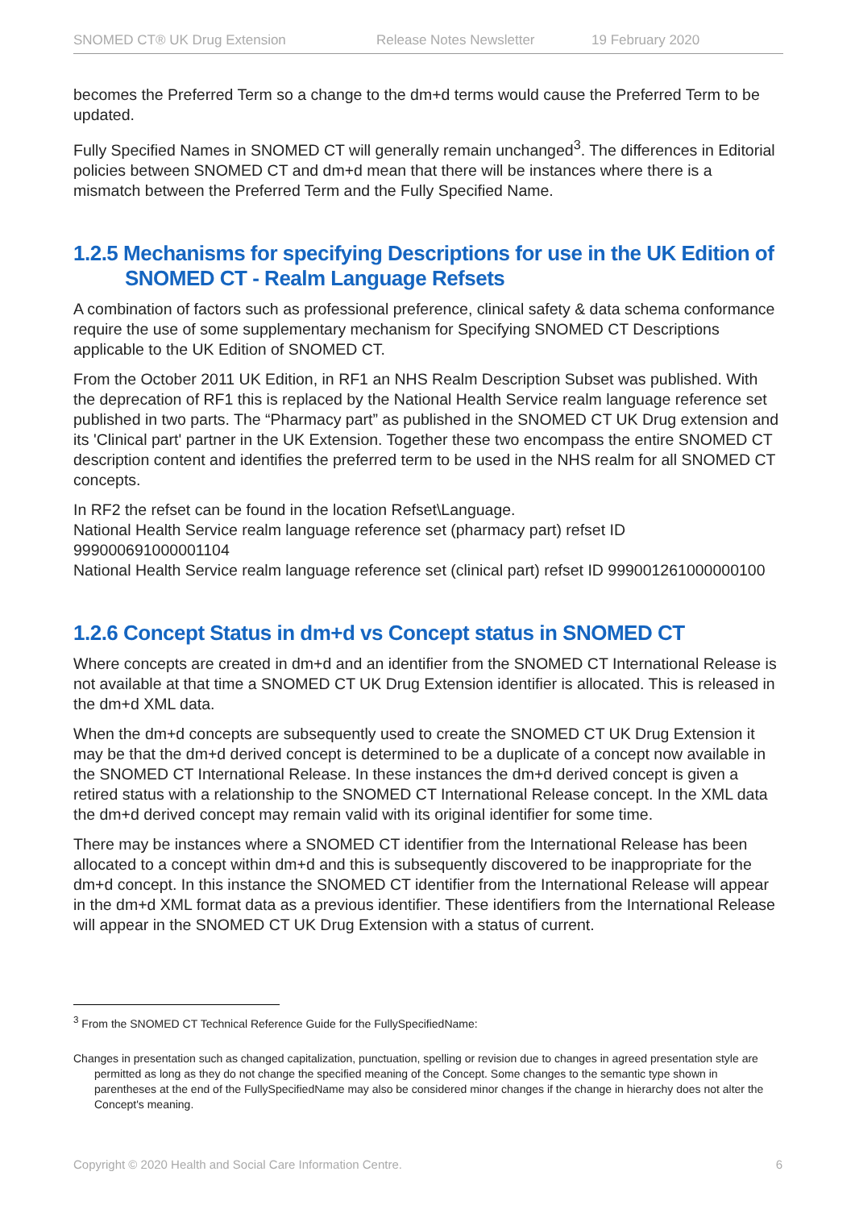SNOMED CT® UK Drug Extension Release Notes Newsletter 19 February 2020
becomes the Preferred Term so a change to the dm+d terms would cause the Preferred Term to be updated.
Fully Specified Names in SNOMED CT will generally remain unchanged<sup>3</sup>. The differences in Editorial policies between SNOMED CT and dm+d mean that there will be instances where there is a mismatch between the Preferred Term and the Fully Specified Name.
1.2.5 Mechanisms for specifying Descriptions for use in the UK Edition of SNOMED CT - Realm Language Refsets
A combination of factors such as professional preference, clinical safety & data schema conformance require the use of some supplementary mechanism for Specifying SNOMED CT Descriptions applicable to the UK Edition of SNOMED CT.
From the October 2011 UK Edition, in RF1 an NHS Realm Description Subset was published. With the deprecation of RF1 this is replaced by the National Health Service realm language reference set published in two parts. The “Pharmacy part” as published in the SNOMED CT UK Drug extension and its 'Clinical part' partner in the UK Extension. Together these two encompass the entire SNOMED CT description content and identifies the preferred term to be used in the NHS realm for all SNOMED CT concepts.
In RF2 the refset can be found in the location Refset\Language.
National Health Service realm language reference set (pharmacy part) refset ID 999000691000001104
National Health Service realm language reference set (clinical part) refset ID 999001261000000100
1.2.6 Concept Status in dm+d vs Concept status in SNOMED CT
Where concepts are created in dm+d and an identifier from the SNOMED CT International Release is not available at that time a SNOMED CT UK Drug Extension identifier is allocated. This is released in the dm+d XML data.
When the dm+d concepts are subsequently used to create the SNOMED CT UK Drug Extension it may be that the dm+d derived concept is determined to be a duplicate of a concept now available in the SNOMED CT International Release. In these instances the dm+d derived concept is given a retired status with a relationship to the SNOMED CT International Release concept. In the XML data the dm+d derived concept may remain valid with its original identifier for some time.
There may be instances where a SNOMED CT identifier from the International Release has been allocated to a concept within dm+d and this is subsequently discovered to be inappropriate for the dm+d concept. In this instance the SNOMED CT identifier from the International Release will appear in the dm+d XML format data as a previous identifier. These identifiers from the International Release will appear in the SNOMED CT UK Drug Extension with a status of current.
<sup>3</sup> From the SNOMED CT Technical Reference Guide for the FullySpecifiedName:
Changes in presentation such as changed capitalization, punctuation, spelling or revision due to changes in agreed presentation style are permitted as long as they do not change the specified meaning of the Concept. Some changes to the semantic type shown in parentheses at the end of the FullySpecifiedName may also be considered minor changes if the change in hierarchy does not alter the Concept's meaning.
Copyright © 2020 Health and Social Care Information Centre. 6